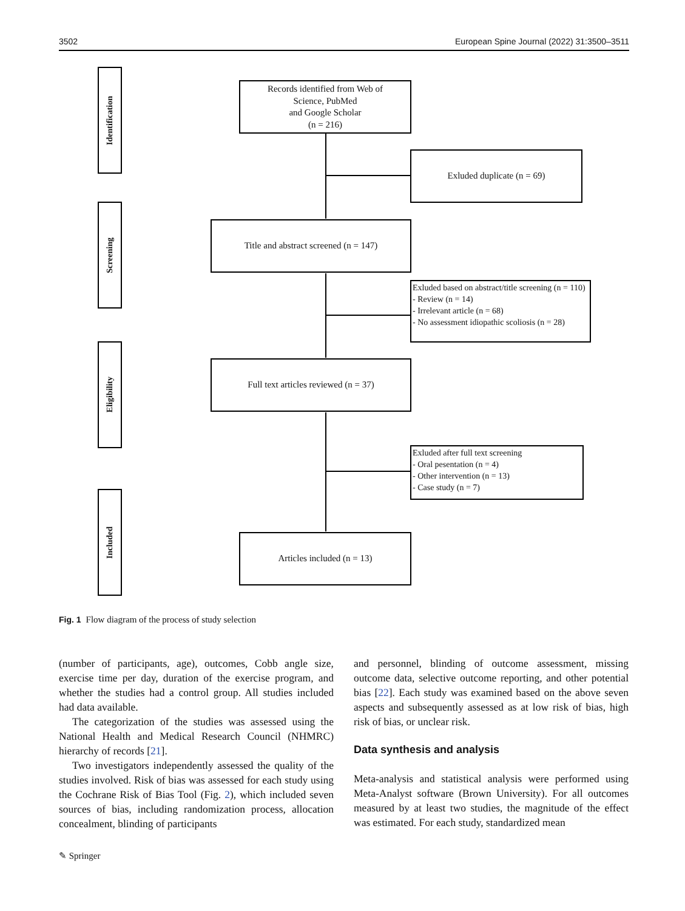3502 European Spine Journal (2022) 31:3500–3511
Identification
Screening
Eligibility
Included
Records identified from Web of
Science, PubMed
and Google Scholar
(n = 216)
Exluded duplicate (n = 69)
Title and abstract screened (n = 147)
Exluded based on abstract/title screening (n = 110)
- Review (n = 14)
- Irrelevant article (n = 68)
- No assessment idiopathic scoliosis (n = 28)
Full text articles reviewed (n = 37)
Exluded after full text screening
- Oral pesentation (n = 4)
- Other intervention (n = 13)
- Case study (n = 7)
Articles included (n = 13)
Fig. 1 Flow diagram of the process of study selection
(number of participants, age), outcomes, Cobb angle size, exercise time per day, duration of the exercise program, and whether the studies had a control group. All studies included had data available.
The categorization of the studies was assessed using the National Health and Medical Research Council (NHMRC) hierarchy of records [21].
Two investigators independently assessed the quality of the studies involved. Risk of bias was assessed for each study using the Cochrane Risk of Bias Tool (Fig. 2), which included seven sources of bias, including randomization process, allocation concealment, blinding of participants
and personnel, blinding of outcome assessment, missing outcome data, selective outcome reporting, and other potential bias [22]. Each study was examined based on the above seven aspects and subsequently assessed as at low risk of bias, high risk of bias, or unclear risk.
Data synthesis and analysis
Meta-analysis and statistical analysis were performed using Meta-Analyst software (Brown University). For all outcomes measured by at least two studies, the magnitude of the effect was estimated. For each study, standardized mean
✎ Springer